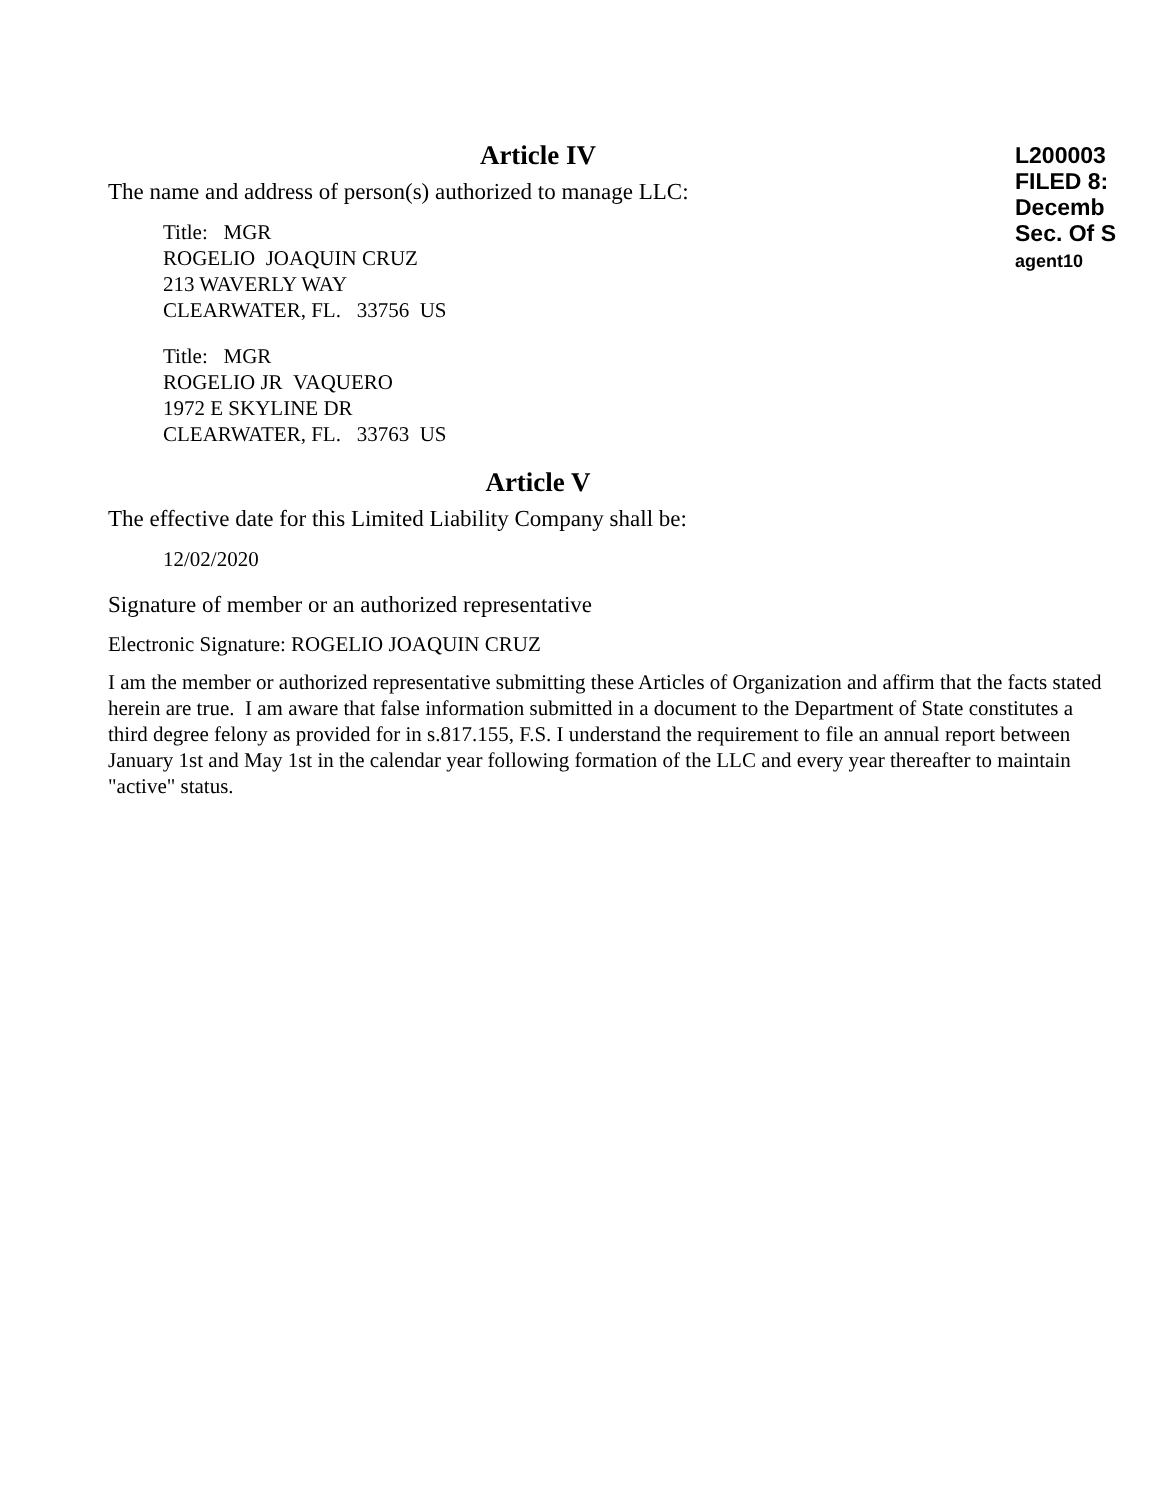L200003
FILED 8:
Decemb
Sec. Of S
agent10
Article IV
The name and address of person(s) authorized to manage LLC:
Title: MGR
ROGELIO JOAQUIN CRUZ
213 WAVERLY WAY
CLEARWATER, FL. 33756 US
Title: MGR
ROGELIO JR VAQUERO
1972 E SKYLINE DR
CLEARWATER, FL. 33763 US
Article V
The effective date for this Limited Liability Company shall be:
12/02/2020
Signature of member or an authorized representative
Electronic Signature: ROGELIO JOAQUIN CRUZ
I am the member or authorized representative submitting these Articles of Organization and affirm that the facts stated herein are true. I am aware that false information submitted in a document to the Department of State constitutes a third degree felony as provided for in s.817.155, F.S. I understand the requirement to file an annual report between January 1st and May 1st in the calendar year following formation of the LLC and every year thereafter to maintain "active" status.